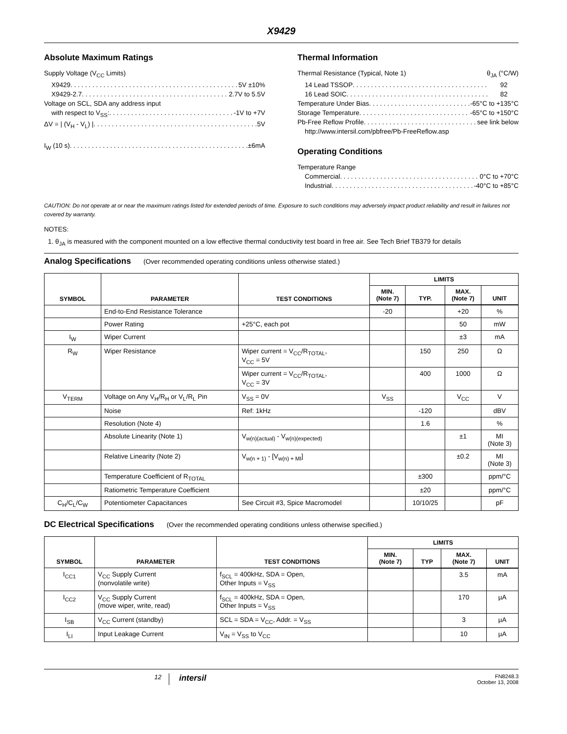X9429
Absolute Maximum Ratings
Supply Voltage (V<sub>CC</sub> Limits)
X9429 5V ±10%
X9429-2.7 2.7V to 5.5V
Voltage on SCL, SDA any address input
with respect to V<sub>SS</sub>: -1V to +7V
ΔV = | (V<sub>H</sub> - V<sub>L</sub>) | 5V
I<sub>W</sub> (10 s) ±6mA
Thermal Information
Thermal Resistance (Typical, Note 1) θ<sub>JA</sub> (°C/W)
14 Lead TSSOP 92
16 Lead SOIC 82
Temperature Under Bias -65°C to +135°C
Storage Temperature -65°C to +150°C
Pb-Free Reflow Profile see link below
http://www.intersil.com/pbfree/Pb-FreeReflow.asp
Operating Conditions
Temperature Range
Commercial 0°C to +70°C
Industrial -40°C to +85°C
CAUTION: Do not operate at or near the maximum ratings listed for extended periods of time. Exposure to such conditions may adversely impact product reliability and result in failures not covered by warranty.
NOTES:
1. θ<sub>JA</sub> is measured with the component mounted on a low effective thermal conductivity test board in free air. See Tech Brief TB379 for details
Analog Specifications
(Over recommended operating conditions unless otherwise stated.)
| SYMBOL | PARAMETER | TEST CONDITIONS | LIMITS | | | |
| --- | --- | --- | --- | --- | --- | --- |
| | | | MIN. (Note 7) | TYP. | MAX. (Note 7) | UNIT |
| | End-to-End Resistance Tolerance | | -20 | | +20 | % |
| | Power Rating | +25°C, each pot | | | 50 | mW |
| I<sub>W</sub> | Wiper Current | | | | ±3 | mA |
| R<sub>W</sub> | Wiper Resistance | Wiper current = V<sub>CC</sub>/R<sub>TOTAL</sub>, V<sub>CC</sub> = 5V | | 150 | 250 | Ω |
| | | Wiper current = V<sub>CC</sub>/R<sub>TOTAL</sub>, V<sub>CC</sub> = 3V | | 400 | 1000 | Ω |
| V<sub>TERM</sub> | Voltage on Any V<sub>H</sub>/R<sub>H</sub> or V<sub>L</sub>/R<sub>L</sub> Pin | V<sub>SS</sub> = 0V | V<sub>SS</sub> | | V<sub>CC</sub> | V |
| | Noise | Ref: 1kHz | | -120 | | dBV |
| | Resolution (Note 4) | | | 1.6 | | % |
| | Absolute Linearity (Note 1) | V<sub>w(n)(actual)</sub> - V<sub>w(n)(expected)</sub> | | | ±1 | MI (Note 3) |
| | Relative Linearity (Note 2) | V<sub>w(n + 1)</sub> - [V<sub>w(n) + MI</sub>] | | | ±0.2 | MI (Note 3) |
| | Temperature Coefficient of R<sub>TOTAL</sub> | | | ±300 | | ppm/°C |
| | Ratiometric Temperature Coefficient | | | ±20 | | ppm/°C |
| C<sub>H</sub>/C<sub>L</sub>/C<sub>W</sub> | Potentiometer Capacitances | See Circuit #3, Spice Macromodel | | 10/10/25 | | pF |
DC Electrical Specifications
(Over the recommended operating conditions unless otherwise specified.)
| SYMBOL | PARAMETER | TEST CONDITIONS | LIMITS | | | |
| --- | --- | --- | --- | --- | --- | --- |
| | | | MIN. (Note 7) | TYP | MAX. (Note 7) | UNIT |
| I<sub>CC1</sub> | V<sub>CC</sub> Supply Current (nonvolatile write) | f<sub>SCL</sub> = 400kHz, SDA = Open, Other Inputs = V<sub>SS</sub> | | | 3.5 | mA |
| I<sub>CC2</sub> | V<sub>CC</sub> Supply Current (move wiper, write, read) | f<sub>SCL</sub> = 400kHz, SDA = Open, Other Inputs = V<sub>SS</sub> | | | 170 | µA |
| I<sub>SB</sub> | V<sub>CC</sub> Current (standby) | SCL = SDA = V<sub>CC</sub>, Addr. = V<sub>SS</sub> | | | 3 | µA |
| I<sub>LI</sub> | Input Leakage Current | V<sub>IN</sub> = V<sub>SS</sub> to V<sub>CC</sub> | | | 10 | µA |
12
intersil
FN8248.3
October 13, 2008